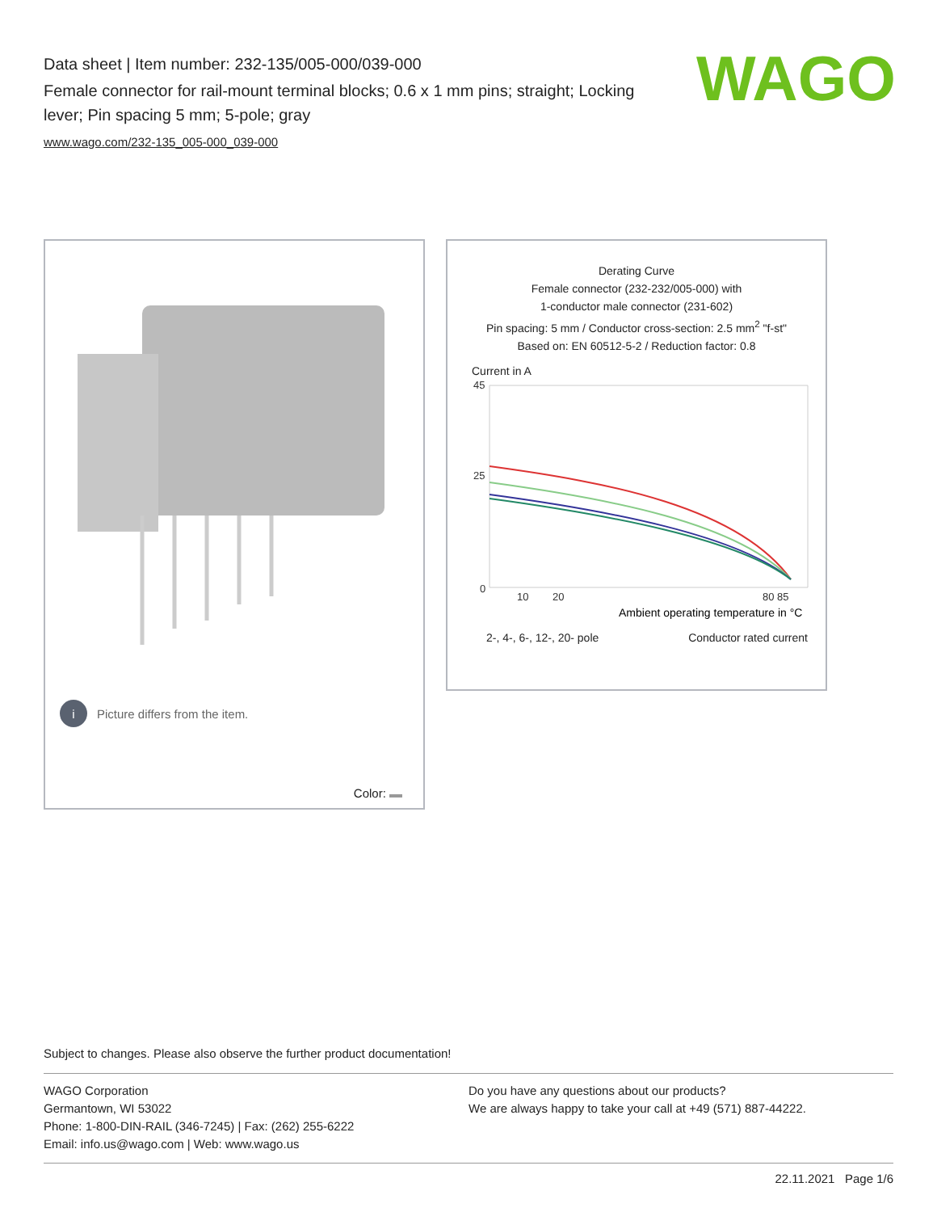Data sheet | Item number: 232-135/005-000/039-000
Female connector for rail-mount terminal blocks; 0.6 x 1 mm pins; straight; Locking lever; Pin spacing 5 mm; 5-pole; gray
www.wago.com/232-135_005-000_039-000
WAGO
i Picture differs from the item.
Color:
Derating Curve
Female connector (232-232/005-000) with
1-conductor male connector (231-602)
Pin spacing: 5 mm / Conductor cross-section: 2.5 mm<sup>2</sup> "f-st"
Based on: EN 60512-5-2 / Reduction factor: 0.8
Current in A
45
25
0
10
20
80 85
Ambient operating temperature in °C
2-, 4-, 6-, 12-, 20- pole Conductor rated current
Subject to changes. Please also observe the further product documentation!
WAGO Corporation
Germantown, WI 53022
Phone: 1-800-DIN-RAIL (346-7245) | Fax: (262) 255-6222
Email: info.us@wago.com | Web: www.wago.us
Do you have any questions about our products?
We are always happy to take your call at +49 (571) 887-44222.
22.11.2021 Page 1/6